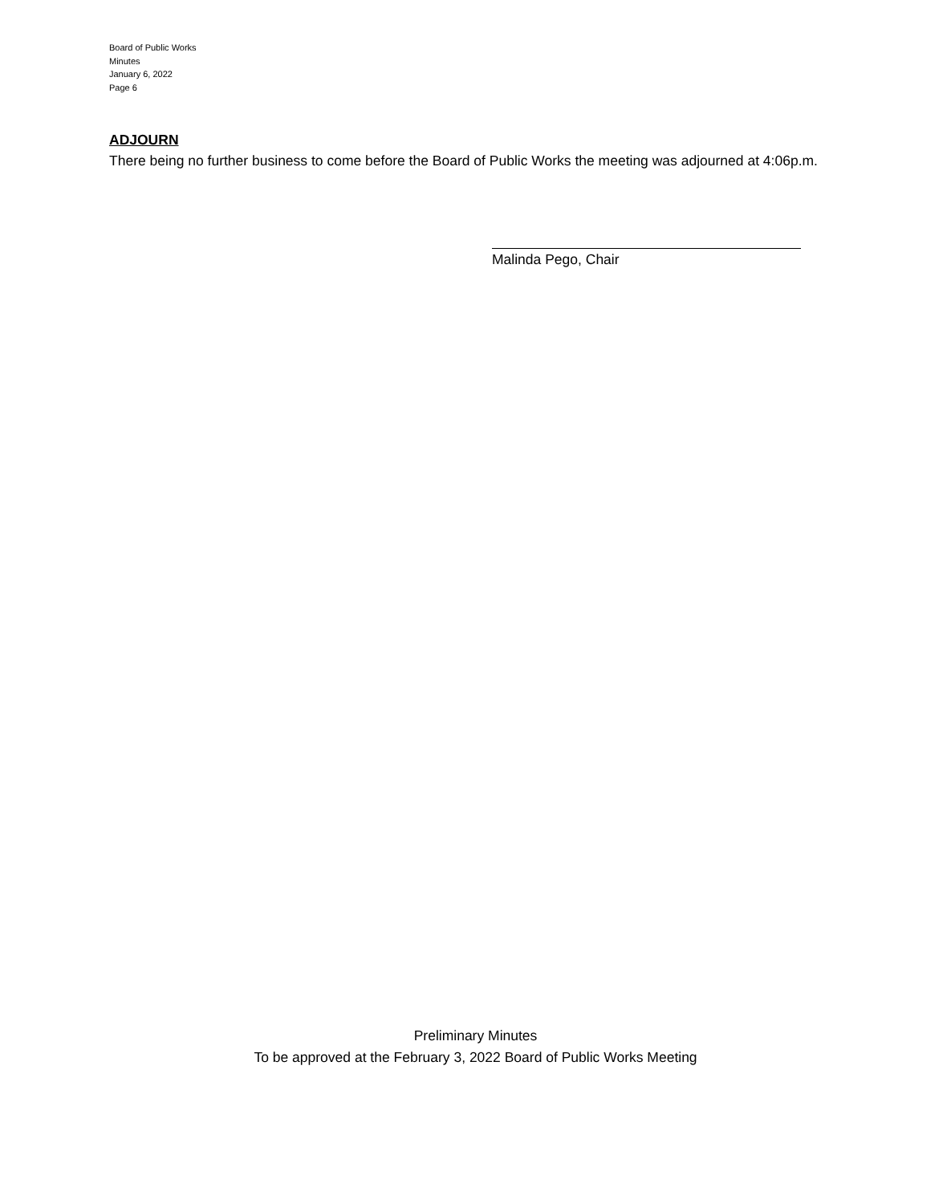Board of Public Works
Minutes
January 6, 2022
Page 6
ADJOURN
There being no further business to come before the Board of Public Works the meeting was adjourned at 4:06p.m.
Malinda Pego, Chair
Preliminary Minutes
To be approved at the February 3, 2022 Board of Public Works Meeting